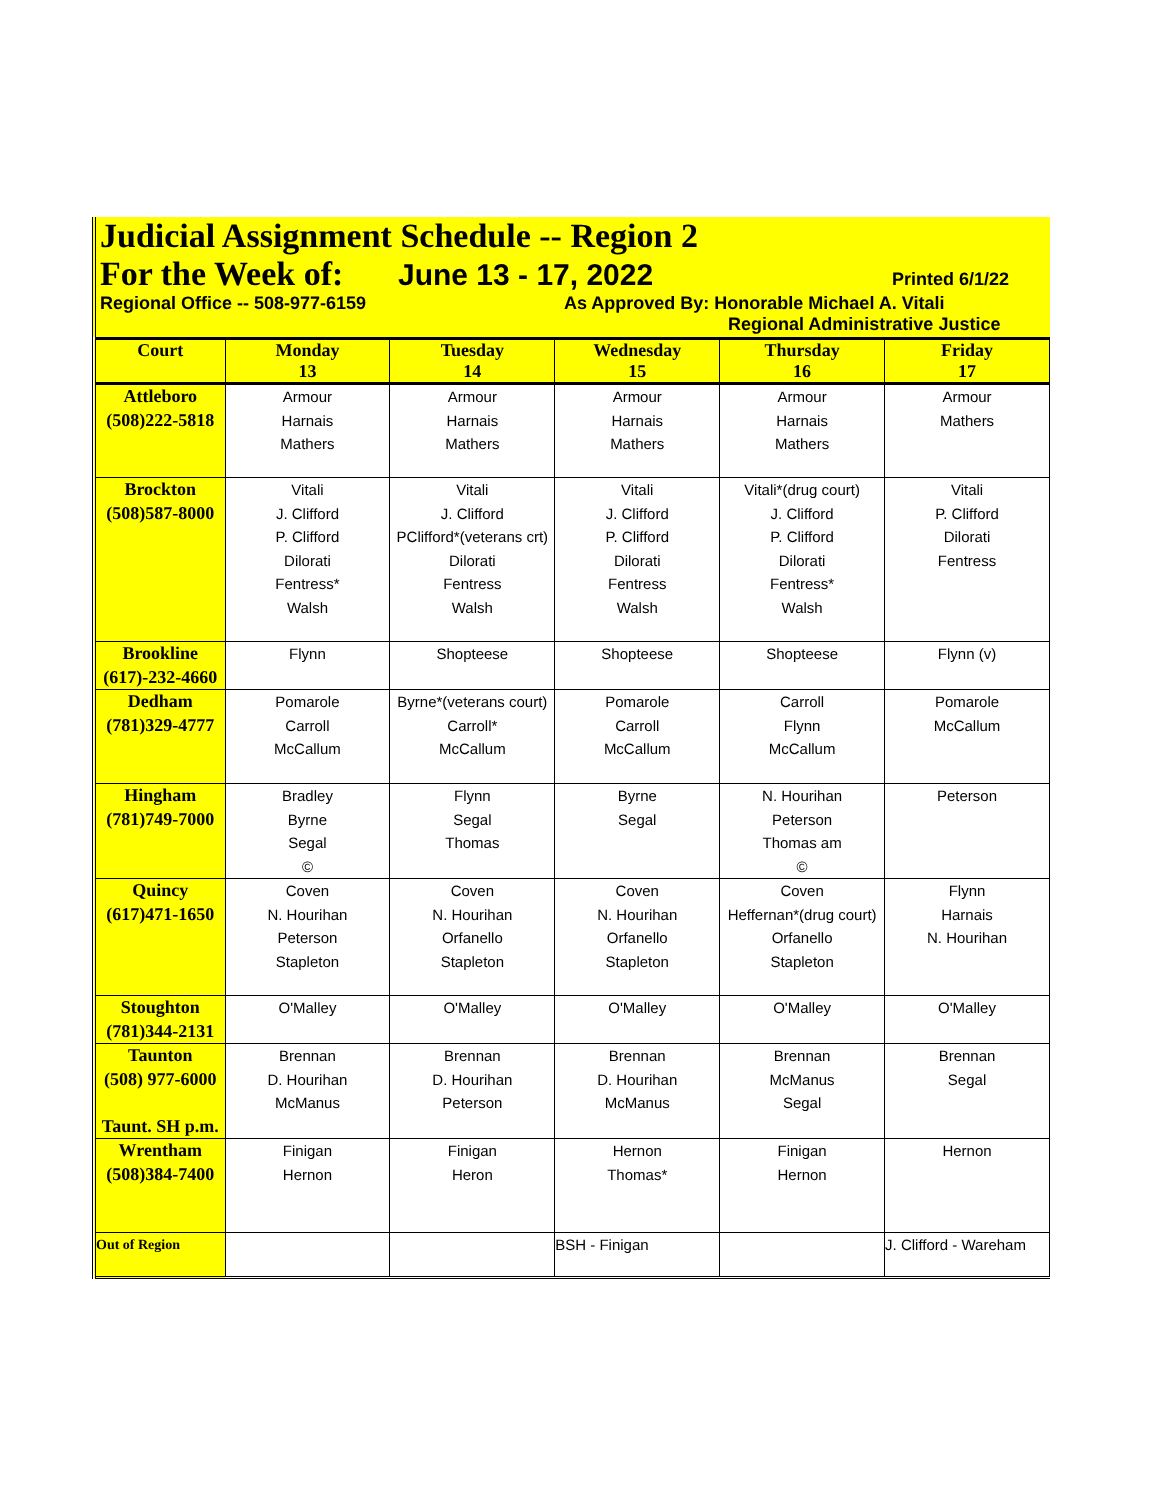Judicial Assignment Schedule -- Region 2
For the Week of: June 13 - 17, 2022 Printed 6/1/22
Regional Office -- 508-977-6159 As Approved By: Honorable Michael A. Vitali
Regional Administrative Justice
| Court | Monday 13 | Tuesday 14 | Wednesday 15 | Thursday 16 | Friday 17 |
| --- | --- | --- | --- | --- | --- |
| Attleboro (508)222-5818 | Armour Harnais Mathers | Armour Harnais Mathers | Armour Harnais Mathers | Armour Harnais Mathers | Armour Mathers |
| Brockton (508)587-8000 | Vitali J. Clifford P. Clifford Dilorati Fentress* Walsh | Vitali J. Clifford PClifford*(veterans crt) Dilorati Fentress Walsh | Vitali J. Clifford P. Clifford Dilorati Fentress Walsh | Vitali*(drug court) J. Clifford P. Clifford Dilorati Fentress* Walsh | Vitali P. Clifford Dilorati Fentress |
| Brookline (617)-232-4660 | Flynn | Shopteese | Shopteese | Shopteese | Flynn (v) |
| Dedham (781)329-4777 | Pomarole Carroll McCallum | Byrne*(veterans court) Carroll* McCallum | Pomarole Carroll McCallum | Carroll Flynn McCallum | Pomarole McCallum |
| Hingham (781)749-7000 | Bradley Byrne Segal © | Flynn Segal Thomas | Byrne Segal | N. Hourihan Peterson Thomas am © | Peterson |
| Quincy (617)471-1650 | Coven N. Hourihan Peterson Stapleton | Coven N. Hourihan Orfanello Stapleton | Coven N. Hourihan Orfanello Stapleton | Coven Heffernan*(drug court) Orfanello Stapleton | Flynn Harnais N. Hourihan |
| Stoughton (781)344-2131 | O'Malley | O'Malley | O'Malley | O'Malley | O'Malley |
| Taunton (508) 977-6000 Taunt. SH p.m. | Brennan D. Hourihan McManus | Brennan D. Hourihan Peterson | Brennan D. Hourihan McManus | Brennan McManus Segal | Brennan Segal |
| Wrentham (508)384-7400 | Finigan Hernon | Finigan Heron | Hernon Thomas* | Finigan Hernon | Hernon |
| Out of Region | | | BSH - Finigan | | J. Clifford - Wareham |